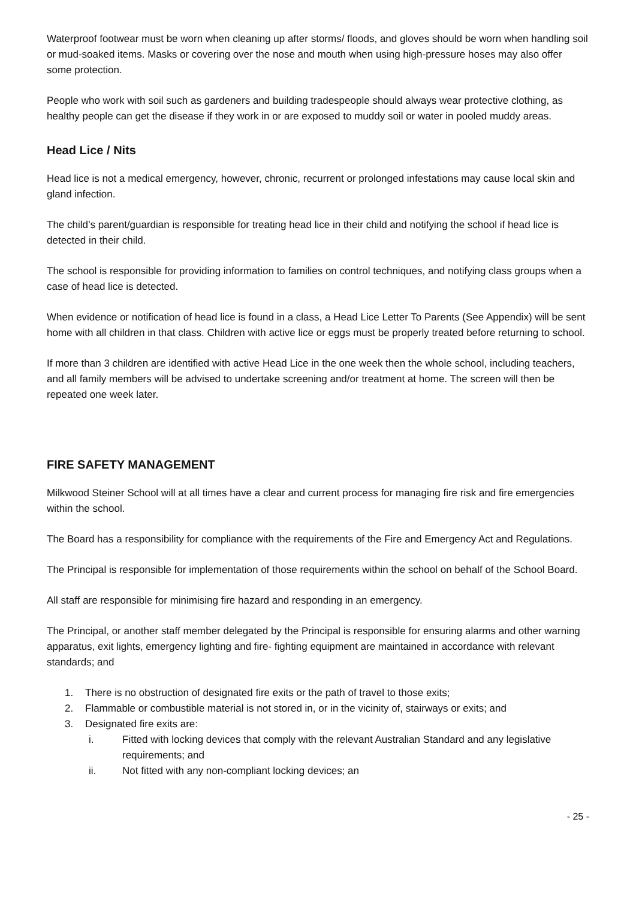Waterproof footwear must be worn when cleaning up after storms/ floods, and gloves should be worn when handling soil or mud-soaked items. Masks or covering over the nose and mouth when using high-pressure hoses may also offer some protection.
People who work with soil such as gardeners and building tradespeople should always wear protective clothing, as healthy people can get the disease if they work in or are exposed to muddy soil or water in pooled muddy areas.
Head Lice / Nits
Head lice is not a medical emergency, however, chronic, recurrent or prolonged infestations may cause local skin and gland infection.
The child’s parent/guardian is responsible for treating head lice in their child and notifying the school if head lice is detected in their child.
The school is responsible for providing information to families on control techniques, and notifying class groups when a case of head lice is detected.
When evidence or notification of head lice is found in a class, a Head Lice Letter To Parents (See Appendix) will be sent home with all children in that class. Children with active lice or eggs must be properly treated before returning to school.
If more than 3 children are identified with active Head Lice in the one week then the whole school, including teachers, and all family members will be advised to undertake screening and/or treatment at home. The screen will then be repeated one week later.
FIRE SAFETY MANAGEMENT
Milkwood Steiner School will at all times have a clear and current process for managing fire risk and fire emergencies within the school.
The Board has a responsibility for compliance with the requirements of the Fire and Emergency Act and Regulations.
The Principal is responsible for implementation of those requirements within the school on behalf of the School Board.
All staff are responsible for minimising fire hazard and responding in an emergency.
The Principal, or another staff member delegated by the Principal is responsible for ensuring alarms and other warning apparatus, exit lights, emergency lighting and fire- fighting equipment are maintained in accordance with relevant standards; and
1. There is no obstruction of designated fire exits or the path of travel to those exits;
2. Flammable or combustible material is not stored in, or in the vicinity of, stairways or exits; and
3. Designated fire exits are:
i. Fitted with locking devices that comply with the relevant Australian Standard and any legislative requirements; and
ii. Not fitted with any non-compliant locking devices; an
- 25 -